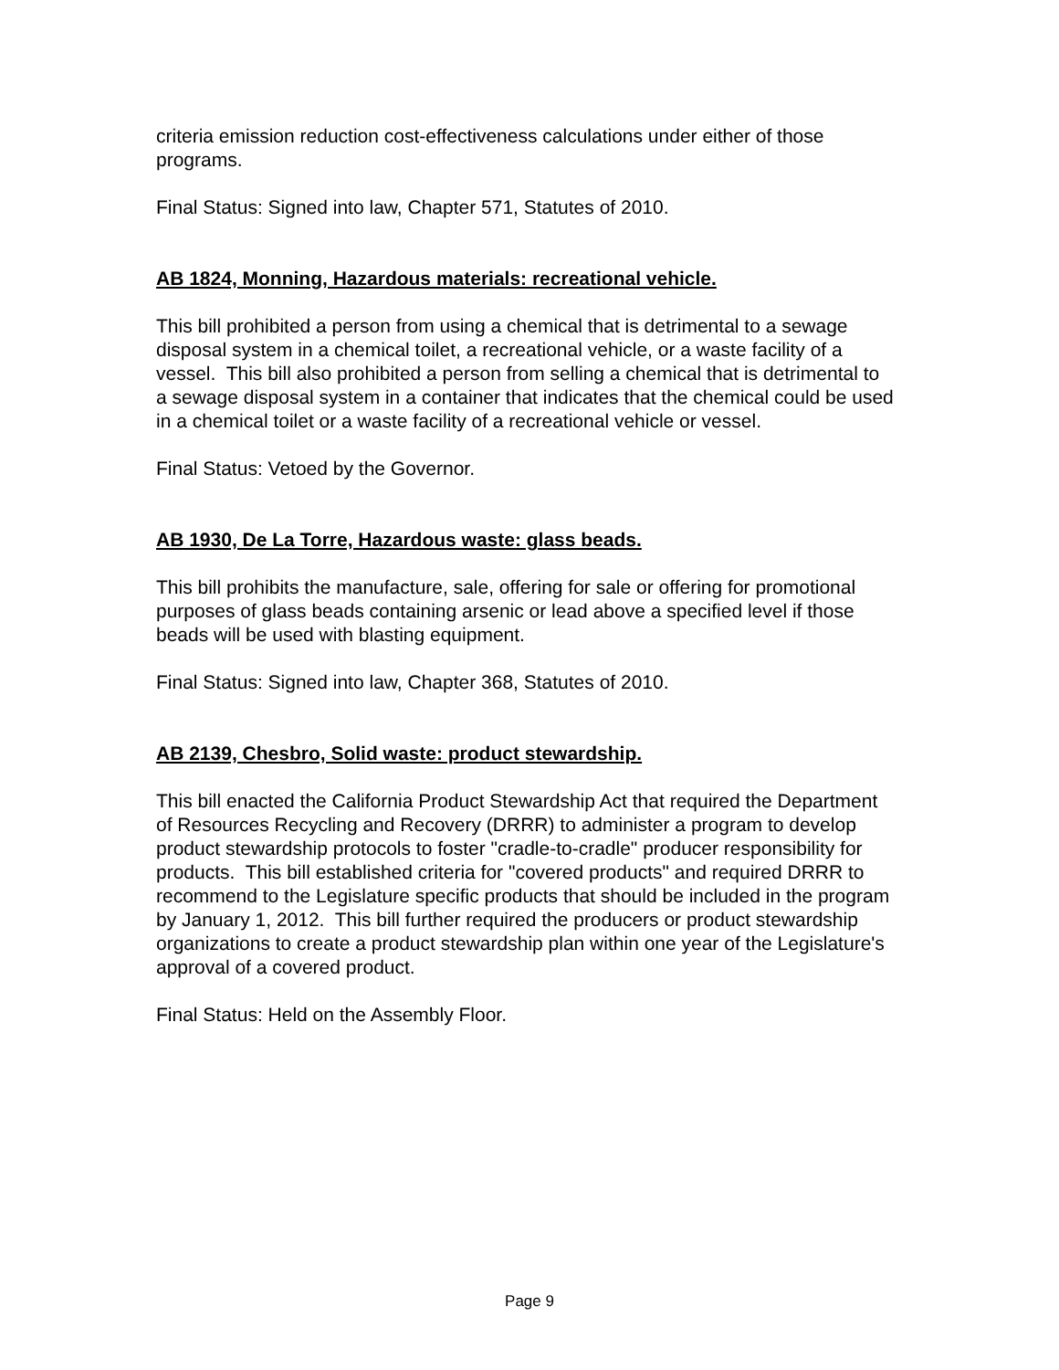criteria emission reduction cost-effectiveness calculations under either of those programs.
Final Status: Signed into law, Chapter 571, Statutes of 2010.
AB 1824, Monning, Hazardous materials: recreational vehicle.
This bill prohibited a person from using a chemical that is detrimental to a sewage disposal system in a chemical toilet, a recreational vehicle, or a waste facility of a vessel. This bill also prohibited a person from selling a chemical that is detrimental to a sewage disposal system in a container that indicates that the chemical could be used in a chemical toilet or a waste facility of a recreational vehicle or vessel.
Final Status: Vetoed by the Governor.
AB 1930, De La Torre, Hazardous waste: glass beads.
This bill prohibits the manufacture, sale, offering for sale or offering for promotional purposes of glass beads containing arsenic or lead above a specified level if those beads will be used with blasting equipment.
Final Status: Signed into law, Chapter 368, Statutes of 2010.
AB 2139, Chesbro, Solid waste: product stewardship.
This bill enacted the California Product Stewardship Act that required the Department of Resources Recycling and Recovery (DRRR) to administer a program to develop product stewardship protocols to foster "cradle-to-cradle" producer responsibility for products. This bill established criteria for "covered products" and required DRRR to recommend to the Legislature specific products that should be included in the program by January 1, 2012. This bill further required the producers or product stewardship organizations to create a product stewardship plan within one year of the Legislature's approval of a covered product.
Final Status: Held on the Assembly Floor.
Page 9